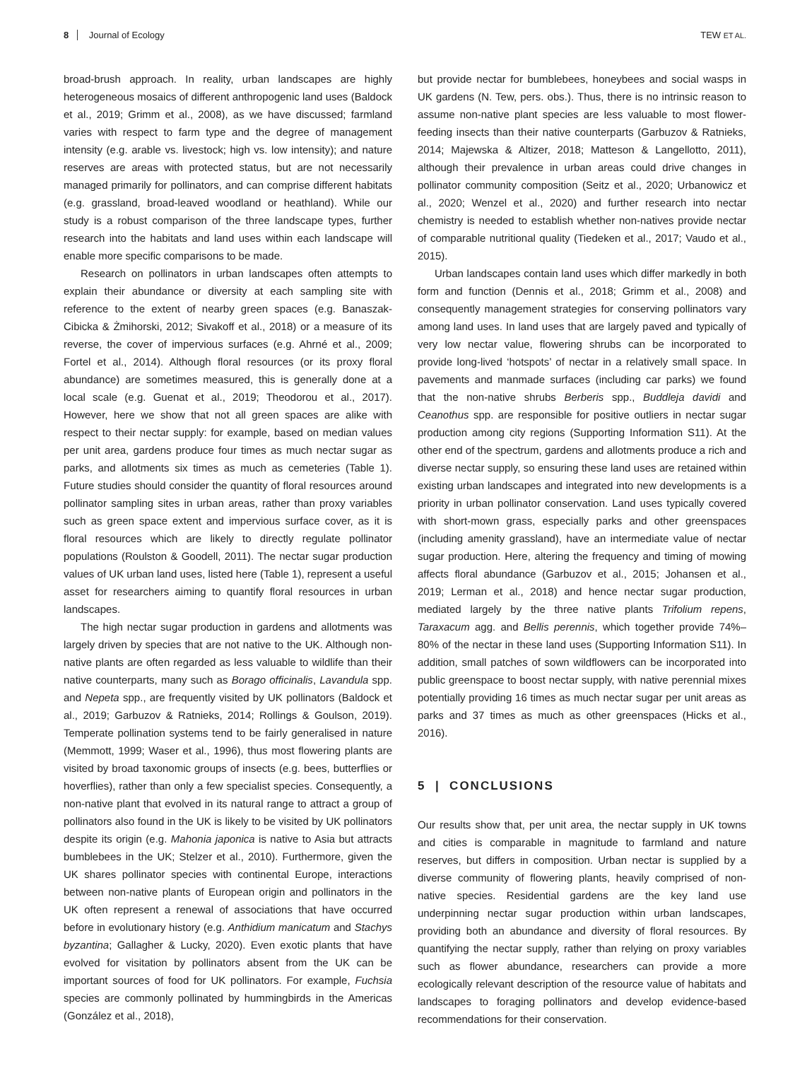8 Journal of Ecology TEW ET AL.
broad-brush approach. In reality, urban landscapes are highly heterogeneous mosaics of different anthropogenic land uses (Baldock et al., 2019; Grimm et al., 2008), as we have discussed; farmland varies with respect to farm type and the degree of management intensity (e.g. arable vs. livestock; high vs. low intensity); and nature reserves are areas with protected status, but are not necessarily managed primarily for pollinators, and can comprise different habitats (e.g. grassland, broad-leaved woodland or heathland). While our study is a robust comparison of the three landscape types, further research into the habitats and land uses within each landscape will enable more specific comparisons to be made.
Research on pollinators in urban landscapes often attempts to explain their abundance or diversity at each sampling site with reference to the extent of nearby green spaces (e.g. Banaszak-Cibicka & Żmihorski, 2012; Sivakoff et al., 2018) or a measure of its reverse, the cover of impervious surfaces (e.g. Ahrné et al., 2009; Fortel et al., 2014). Although floral resources (or its proxy floral abundance) are sometimes measured, this is generally done at a local scale (e.g. Guenat et al., 2019; Theodorou et al., 2017). However, here we show that not all green spaces are alike with respect to their nectar supply: for example, based on median values per unit area, gardens produce four times as much nectar sugar as parks, and allotments six times as much as cemeteries (Table 1). Future studies should consider the quantity of floral resources around pollinator sampling sites in urban areas, rather than proxy variables such as green space extent and impervious surface cover, as it is floral resources which are likely to directly regulate pollinator populations (Roulston & Goodell, 2011). The nectar sugar production values of UK urban land uses, listed here (Table 1), represent a useful asset for researchers aiming to quantify floral resources in urban landscapes.
The high nectar sugar production in gardens and allotments was largely driven by species that are not native to the UK. Although non-native plants are often regarded as less valuable to wildlife than their native counterparts, many such as Borago officinalis, Lavandula spp. and Nepeta spp., are frequently visited by UK pollinators (Baldock et al., 2019; Garbuzov & Ratnieks, 2014; Rollings & Goulson, 2019). Temperate pollination systems tend to be fairly generalised in nature (Memmott, 1999; Waser et al., 1996), thus most flowering plants are visited by broad taxonomic groups of insects (e.g. bees, butterflies or hoverflies), rather than only a few specialist species. Consequently, a non-native plant that evolved in its natural range to attract a group of pollinators also found in the UK is likely to be visited by UK pollinators despite its origin (e.g. Mahonia japonica is native to Asia but attracts bumblebees in the UK; Stelzer et al., 2010). Furthermore, given the UK shares pollinator species with continental Europe, interactions between non-native plants of European origin and pollinators in the UK often represent a renewal of associations that have occurred before in evolutionary history (e.g. Anthidium manicatum and Stachys byzantina; Gallagher & Lucky, 2020). Even exotic plants that have evolved for visitation by pollinators absent from the UK can be important sources of food for UK pollinators. For example, Fuchsia species are commonly pollinated by hummingbirds in the Americas (González et al., 2018),
but provide nectar for bumblebees, honeybees and social wasps in UK gardens (N. Tew, pers. obs.). Thus, there is no intrinsic reason to assume non-native plant species are less valuable to most flower-feeding insects than their native counterparts (Garbuzov & Ratnieks, 2014; Majewska & Altizer, 2018; Matteson & Langellotto, 2011), although their prevalence in urban areas could drive changes in pollinator community composition (Seitz et al., 2020; Urbanowicz et al., 2020; Wenzel et al., 2020) and further research into nectar chemistry is needed to establish whether non-natives provide nectar of comparable nutritional quality (Tiedeken et al., 2017; Vaudo et al., 2015).
Urban landscapes contain land uses which differ markedly in both form and function (Dennis et al., 2018; Grimm et al., 2008) and consequently management strategies for conserving pollinators vary among land uses. In land uses that are largely paved and typically of very low nectar value, flowering shrubs can be incorporated to provide long-lived ‘hotspots’ of nectar in a relatively small space. In pavements and manmade surfaces (including car parks) we found that the non-native shrubs Berberis spp., Buddleja davidi and Ceanothus spp. are responsible for positive outliers in nectar sugar production among city regions (Supporting Information S11). At the other end of the spectrum, gardens and allotments produce a rich and diverse nectar supply, so ensuring these land uses are retained within existing urban landscapes and integrated into new developments is a priority in urban pollinator conservation. Land uses typically covered with short-mown grass, especially parks and other greenspaces (including amenity grassland), have an intermediate value of nectar sugar production. Here, altering the frequency and timing of mowing affects floral abundance (Garbuzov et al., 2015; Johansen et al., 2019; Lerman et al., 2018) and hence nectar sugar production, mediated largely by the three native plants Trifolium repens, Taraxacum agg. and Bellis perennis, which together provide 74%–80% of the nectar in these land uses (Supporting Information S11). In addition, small patches of sown wildflowers can be incorporated into public greenspace to boost nectar supply, with native perennial mixes potentially providing 16 times as much nectar sugar per unit areas as parks and 37 times as much as other greenspaces (Hicks et al., 2016).
5 | CONCLUSIONS
Our results show that, per unit area, the nectar supply in UK towns and cities is comparable in magnitude to farmland and nature reserves, but differs in composition. Urban nectar is supplied by a diverse community of flowering plants, heavily comprised of non-native species. Residential gardens are the key land use underpinning nectar sugar production within urban landscapes, providing both an abundance and diversity of floral resources. By quantifying the nectar supply, rather than relying on proxy variables such as flower abundance, researchers can provide a more ecologically relevant description of the resource value of habitats and landscapes to foraging pollinators and develop evidence-based recommendations for their conservation.